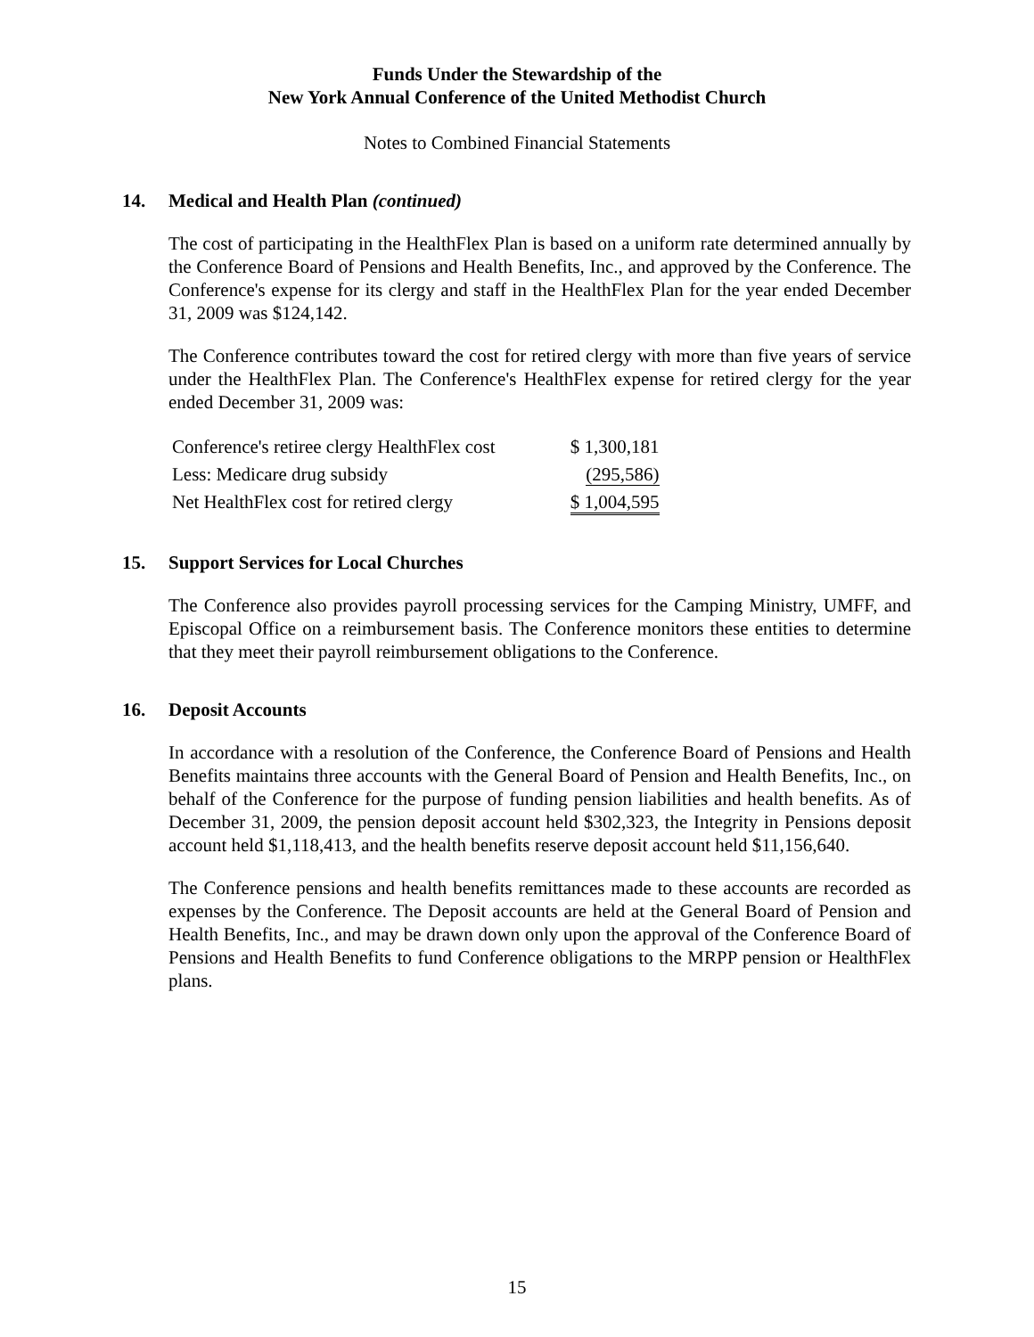Funds Under the Stewardship of the
New York Annual Conference of the United Methodist Church
Notes to Combined Financial Statements
14. Medical and Health Plan (continued)
The cost of participating in the HealthFlex Plan is based on a uniform rate determined annually by the Conference Board of Pensions and Health Benefits, Inc., and approved by the Conference. The Conference's expense for its clergy and staff in the HealthFlex Plan for the year ended December 31, 2009 was $124,142.
The Conference contributes toward the cost for retired clergy with more than five years of service under the HealthFlex Plan. The Conference's HealthFlex expense for retired clergy for the year ended December 31, 2009 was:
| Conference's retiree clergy HealthFlex cost | $ 1,300,181 |
| Less: Medicare drug subsidy | (295,586) |
| Net HealthFlex cost for retired clergy | $ 1,004,595 |
15. Support Services for Local Churches
The Conference also provides payroll processing services for the Camping Ministry, UMFF, and Episcopal Office on a reimbursement basis. The Conference monitors these entities to determine that they meet their payroll reimbursement obligations to the Conference.
16. Deposit Accounts
In accordance with a resolution of the Conference, the Conference Board of Pensions and Health Benefits maintains three accounts with the General Board of Pension and Health Benefits, Inc., on behalf of the Conference for the purpose of funding pension liabilities and health benefits. As of December 31, 2009, the pension deposit account held $302,323, the Integrity in Pensions deposit account held $1,118,413, and the health benefits reserve deposit account held $11,156,640.
The Conference pensions and health benefits remittances made to these accounts are recorded as expenses by the Conference. The Deposit accounts are held at the General Board of Pension and Health Benefits, Inc., and may be drawn down only upon the approval of the Conference Board of Pensions and Health Benefits to fund Conference obligations to the MRPP pension or HealthFlex plans.
15